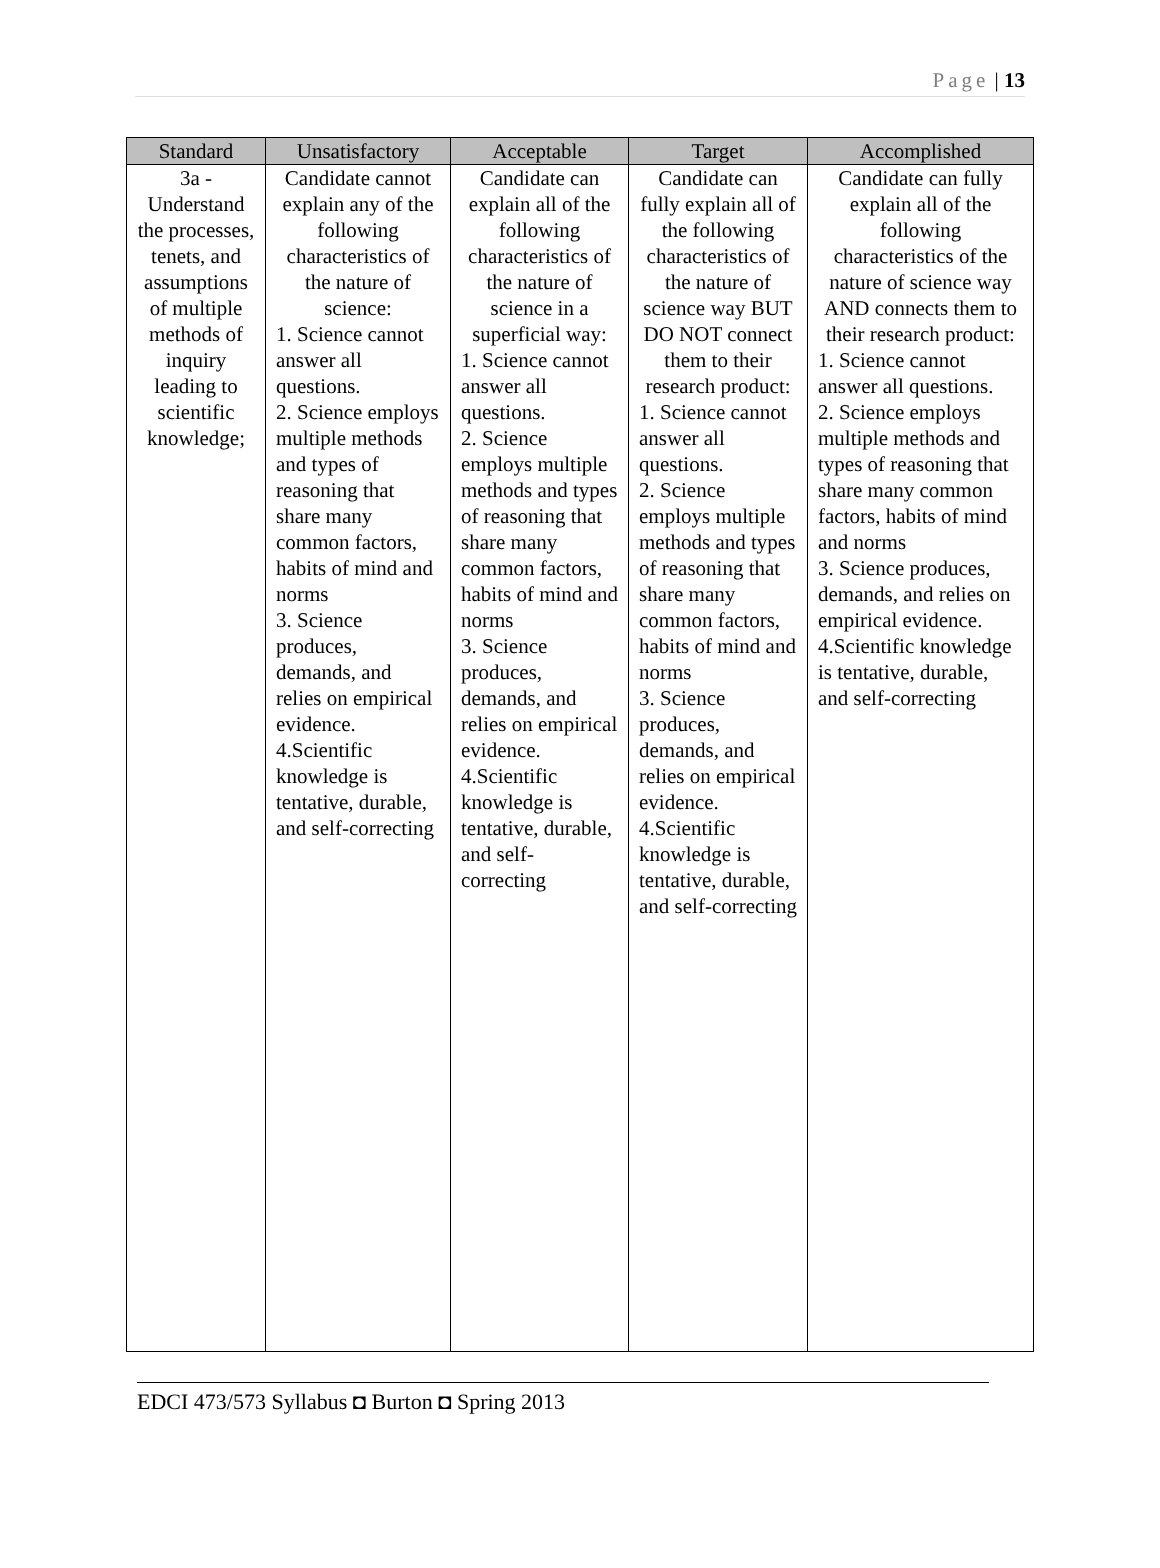Page | 13
| Standard | Unsatisfactory | Acceptable | Target | Accomplished |
| --- | --- | --- | --- | --- |
| 3a - Understand the processes, tenets, and assumptions of multiple methods of inquiry leading to scientific knowledge; | Candidate cannot explain any of the following characteristics of the nature of science: 1. Science cannot answer all questions. 2. Science employs multiple methods and types of reasoning that share many common factors, habits of mind and norms 3. Science produces, demands, and relies on empirical evidence. 4.Scientific knowledge is tentative, durable, and self-correcting | Candidate can explain all of the following characteristics of the nature of science in a superficial way: 1. Science cannot answer all questions. 2. Science employs multiple methods and types of reasoning that share many common factors, habits of mind and norms 3. Science produces, demands, and relies on empirical evidence. 4.Scientific knowledge is tentative, durable, and self-correcting | Candidate can fully explain all of the following characteristics of the nature of science way BUT DO NOT connect them to their research product: 1. Science cannot answer all questions. 2. Science employs multiple methods and types of reasoning that share many common factors, habits of mind and norms 3. Science produces, demands, and relies on empirical evidence. 4.Scientific knowledge is tentative, durable, and self-correcting | Candidate can fully explain all of the following characteristics of the nature of science way AND connects them to their research product: 1. Science cannot answer all questions. 2. Science employs multiple methods and types of reasoning that share many common factors, habits of mind and norms 3. Science produces, demands, and relies on empirical evidence. 4.Scientific knowledge is tentative, durable, and self-correcting |
EDCI 473/573 Syllabus ◘ Burton ◘ Spring 2013